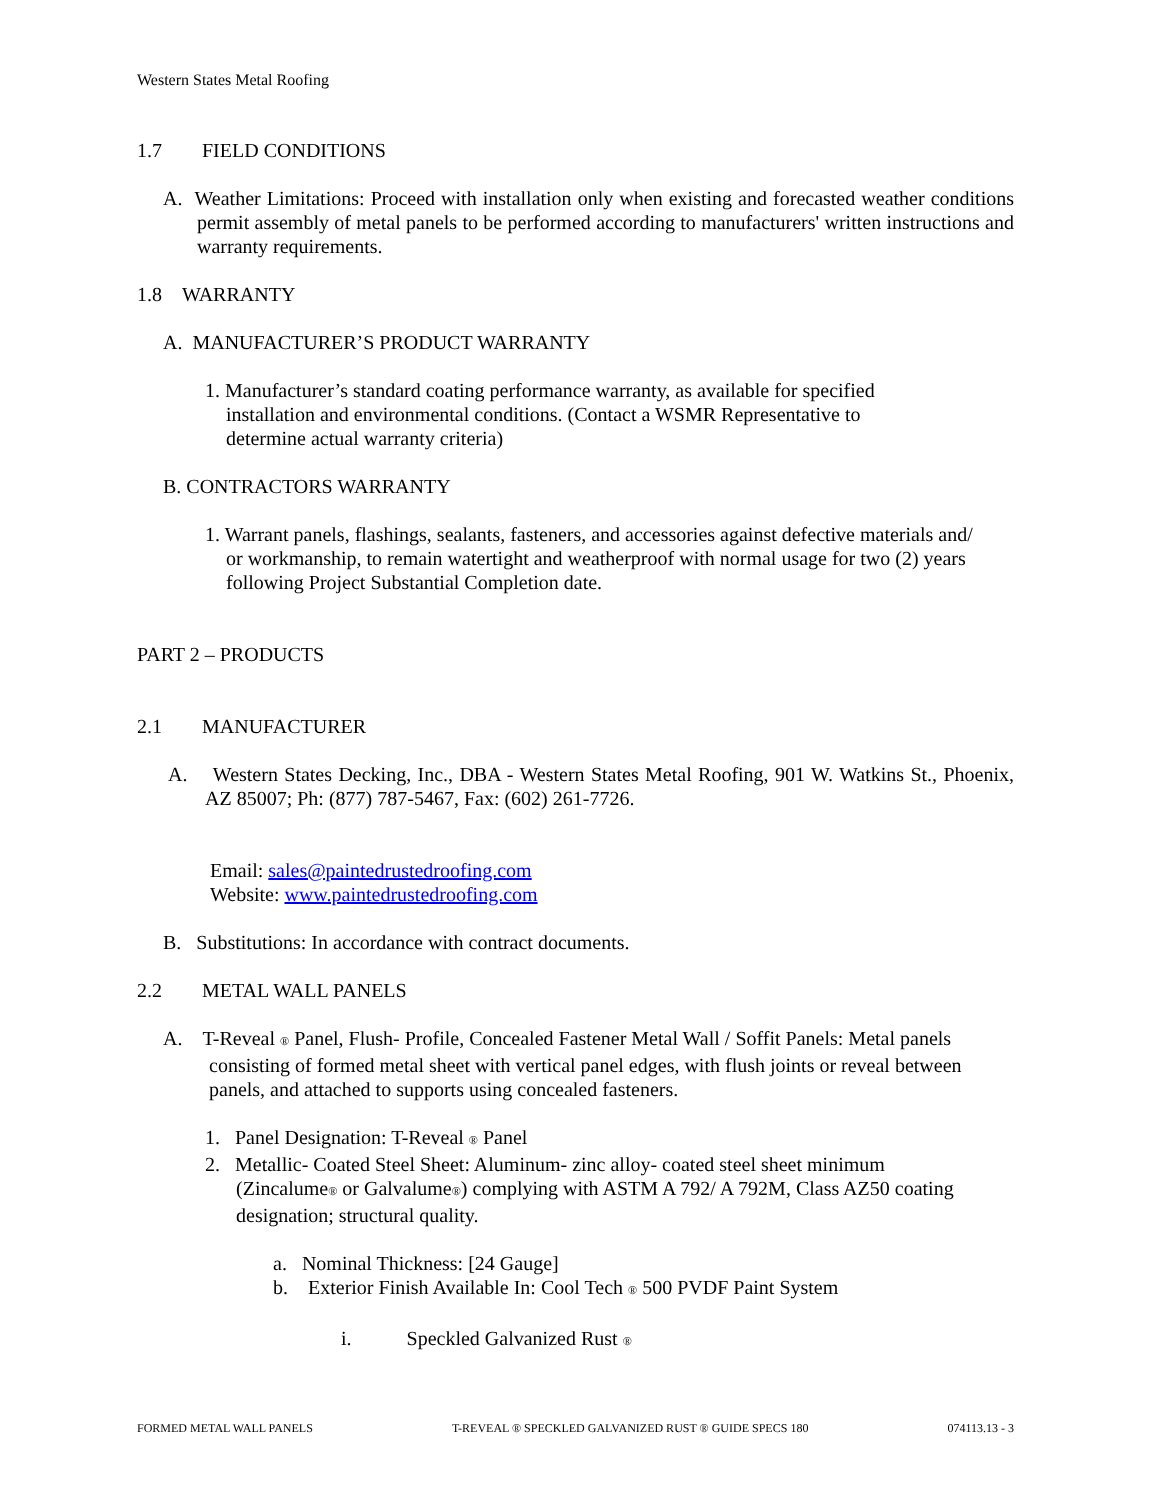Western States Metal Roofing
1.7 FIELD CONDITIONS
A. Weather Limitations: Proceed with installation only when existing and forecasted weather conditions permit assembly of metal panels to be performed according to manufacturers' written instructions and warranty requirements.
1.8 WARRANTY
A. MANUFACTURER’S PRODUCT WARRANTY
1. Manufacturer’s standard coating performance warranty, as available for specified installation and environmental conditions. (Contact a WSMR Representative to determine actual warranty criteria)
B. CONTRACTORS WARRANTY
1. Warrant panels, flashings, sealants, fasteners, and accessories against defective materials and/ or workmanship, to remain watertight and weatherproof with normal usage for two (2) years following Project Substantial Completion date.
PART 2 – PRODUCTS
2.1 MANUFACTURER
A. Western States Decking, Inc., DBA - Western States Metal Roofing, 901 W. Watkins St., Phoenix, AZ 85007; Ph: (877) 787-5467, Fax: (602) 261-7726.
Email: sales@paintedrustedroofing.com
Website: www.paintedrustedroofing.com
B. Substitutions: In accordance with contract documents.
2.2 METAL WALL PANELS
A. T-Reveal ® Panel, Flush- Profile, Concealed Fastener Metal Wall / Soffit Panels: Metal panels consisting of formed metal sheet with vertical panel edges, with flush joints or reveal between panels, and attached to supports using concealed fasteners.
1. Panel Designation: T-Reveal ® Panel
2. Metallic- Coated Steel Sheet: Aluminum- zinc alloy- coated steel sheet minimum (Zincalume® or Galvalume®) complying with ASTM A 792/ A 792M, Class AZ50 coating designation; structural quality.
a. Nominal Thickness: [24 Gauge]
b. Exterior Finish Available In: Cool Tech ® 500 PVDF Paint System
i. Speckled Galvanized Rust ®
FORMED METAL WALL PANELS T-REVEAL ® SPECKLED GALVANIZED RUST ® GUIDE SPECS 180 074113.13 - 3